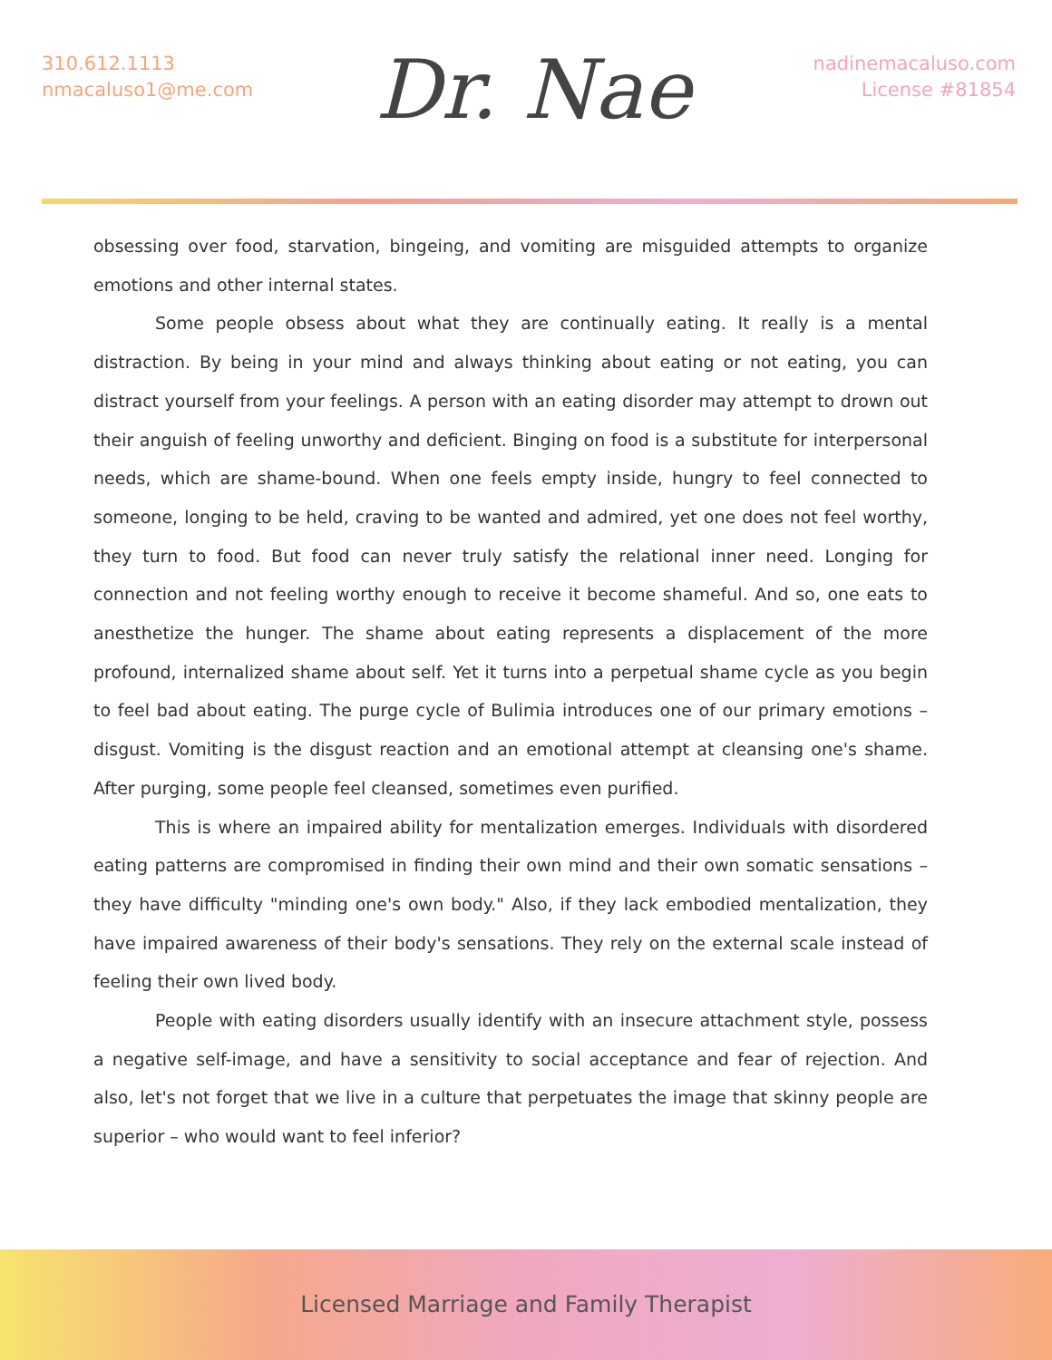310.612.1113
nmacaluso1@me.com
Dr. Nae
nadinemacaluso.com
License #81854
obsessing over food, starvation, bingeing, and vomiting are misguided attempts to organize emotions and other internal states.
Some people obsess about what they are continually eating. It really is a mental distraction. By being in your mind and always thinking about eating or not eating, you can distract yourself from your feelings. A person with an eating disorder may attempt to drown out their anguish of feeling unworthy and deficient. Binging on food is a substitute for interpersonal needs, which are shame-bound. When one feels empty inside, hungry to feel connected to someone, longing to be held, craving to be wanted and admired, yet one does not feel worthy, they turn to food. But food can never truly satisfy the relational inner need. Longing for connection and not feeling worthy enough to receive it become shameful. And so, one eats to anesthetize the hunger. The shame about eating represents a displacement of the more profound, internalized shame about self. Yet it turns into a perpetual shame cycle as you begin to feel bad about eating. The purge cycle of Bulimia introduces one of our primary emotions – disgust. Vomiting is the disgust reaction and an emotional attempt at cleansing one's shame. After purging, some people feel cleansed, sometimes even purified.
This is where an impaired ability for mentalization emerges. Individuals with disordered eating patterns are compromised in finding their own mind and their own somatic sensations – they have difficulty "minding one's own body." Also, if they lack embodied mentalization, they have impaired awareness of their body's sensations. They rely on the external scale instead of feeling their own lived body.
People with eating disorders usually identify with an insecure attachment style, possess a negative self-image, and have a sensitivity to social acceptance and fear of rejection. And also, let's not forget that we live in a culture that perpetuates the image that skinny people are superior – who would want to feel inferior?
Licensed Marriage and Family Therapist